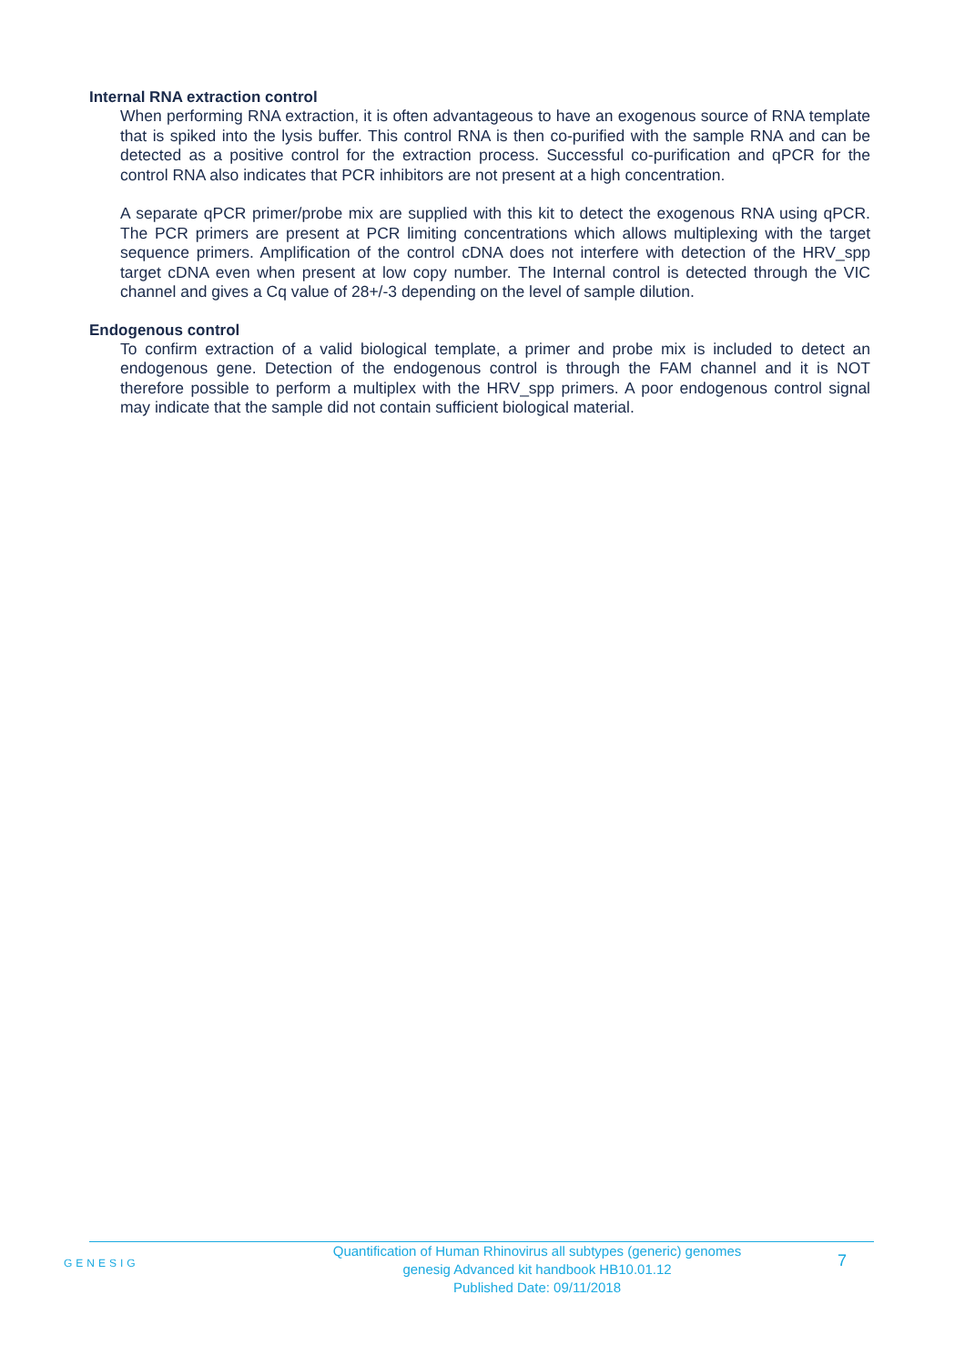Internal RNA extraction control
When performing RNA extraction, it is often advantageous to have an exogenous source of RNA template that is spiked into the lysis buffer. This control RNA is then co-purified with the sample RNA and can be detected as a positive control for the extraction process. Successful co-purification and qPCR for the control RNA also indicates that PCR inhibitors are not present at a high concentration.
A separate qPCR primer/probe mix are supplied with this kit to detect the exogenous RNA using qPCR. The PCR primers are present at PCR limiting concentrations which allows multiplexing with the target sequence primers. Amplification of the control cDNA does not interfere with detection of the HRV_spp target cDNA even when present at low copy number. The Internal control is detected through the VIC channel and gives a Cq value of 28+/-3 depending on the level of sample dilution.
Endogenous control
To confirm extraction of a valid biological template, a primer and probe mix is included to detect an endogenous gene. Detection of the endogenous control is through the FAM channel and it is NOT therefore possible to perform a multiplex with the HRV_spp primers. A poor endogenous control signal may indicate that the sample did not contain sufficient biological material.
GENESIG
Quantification of Human Rhinovirus all subtypes (generic) genomes
genesig Advanced kit handbook HB10.01.12
Published Date: 09/11/2018
7